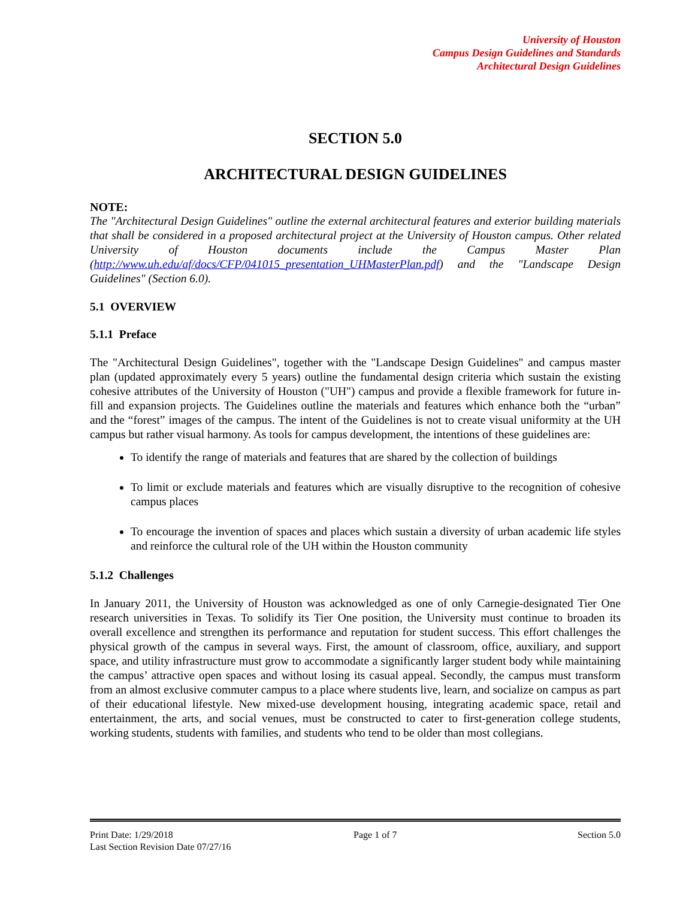University of Houston
Campus Design Guidelines and Standards
Architectural Design Guidelines
SECTION 5.0
ARCHITECTURAL DESIGN GUIDELINES
NOTE:
The "Architectural Design Guidelines" outline the external architectural features and exterior building materials that shall be considered in a proposed architectural project at the University of Houston campus. Other related University of Houston documents include the Campus Master Plan (http://www.uh.edu/af/docs/CFP/041015_presentation_UHMasterPlan.pdf) and the "Landscape Design Guidelines" (Section 6.0).
5.1 OVERVIEW
5.1.1 Preface
The "Architectural Design Guidelines", together with the "Landscape Design Guidelines" and campus master plan (updated approximately every 5 years) outline the fundamental design criteria which sustain the existing cohesive attributes of the University of Houston ("UH") campus and provide a flexible framework for future in-fill and expansion projects. The Guidelines outline the materials and features which enhance both the “urban” and the “forest” images of the campus. The intent of the Guidelines is not to create visual uniformity at the UH campus but rather visual harmony. As tools for campus development, the intentions of these guidelines are:
To identify the range of materials and features that are shared by the collection of buildings
To limit or exclude materials and features which are visually disruptive to the recognition of cohesive campus places
To encourage the invention of spaces and places which sustain a diversity of urban academic life styles and reinforce the cultural role of the UH within the Houston community
5.1.2 Challenges
In January 2011, the University of Houston was acknowledged as one of only Carnegie-designated Tier One research universities in Texas. To solidify its Tier One position, the University must continue to broaden its overall excellence and strengthen its performance and reputation for student success. This effort challenges the physical growth of the campus in several ways. First, the amount of classroom, office, auxiliary, and support space, and utility infrastructure must grow to accommodate a significantly larger student body while maintaining the campus’ attractive open spaces and without losing its casual appeal. Secondly, the campus must transform from an almost exclusive commuter campus to a place where students live, learn, and socialize on campus as part of their educational lifestyle. New mixed-use development housing, integrating academic space, retail and entertainment, the arts, and social venues, must be constructed to cater to first-generation college students, working students, students with families, and students who tend to be older than most collegians.
Print Date: 1/29/2018 Page 1 of 7 Section 5.0
Last Section Revision Date 07/27/16